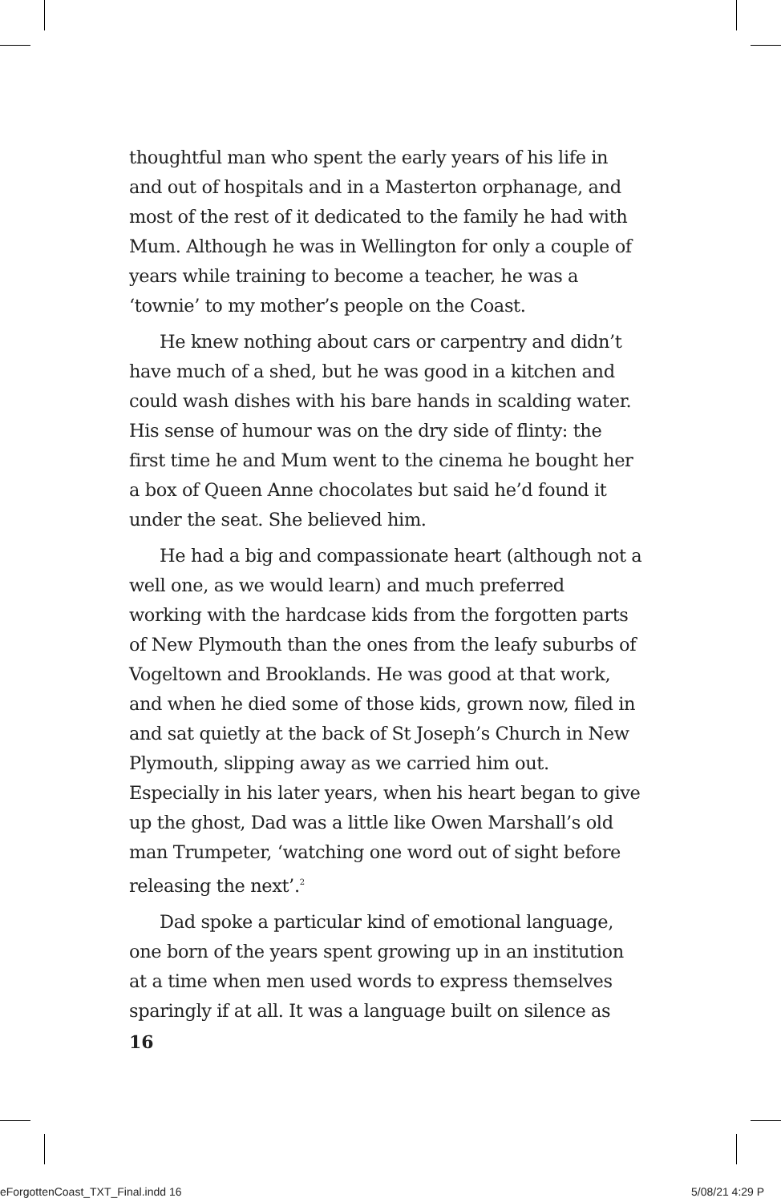thoughtful man who spent the early years of his life in and out of hospitals and in a Masterton orphanage, and most of the rest of it dedicated to the family he had with Mum. Although he was in Wellington for only a couple of years while training to become a teacher, he was a ‘townie’ to my mother’s people on the Coast.
He knew nothing about cars or carpentry and didn’t have much of a shed, but he was good in a kitchen and could wash dishes with his bare hands in scalding water. His sense of humour was on the dry side of flinty: the first time he and Mum went to the cinema he bought her a box of Queen Anne chocolates but said he’d found it under the seat. She believed him.
He had a big and compassionate heart (although not a well one, as we would learn) and much preferred working with the hardcase kids from the forgotten parts of New Plymouth than the ones from the leafy suburbs of Vogeltown and Brooklands. He was good at that work, and when he died some of those kids, grown now, filed in and sat quietly at the back of St Joseph’s Church in New Plymouth, slipping away as we carried him out. Especially in his later years, when his heart began to give up the ghost, Dad was a little like Owen Marshall’s old man Trumpeter, ‘watching one word out of sight before releasing the next’.<sup>2</sup>
Dad spoke a particular kind of emotional language, one born of the years spent growing up in an institution at a time when men used words to express themselves sparingly if at all. It was a language built on silence as
16
eForgottenCoast_TXT_Final.indd 16
5/08/21 4:29 P